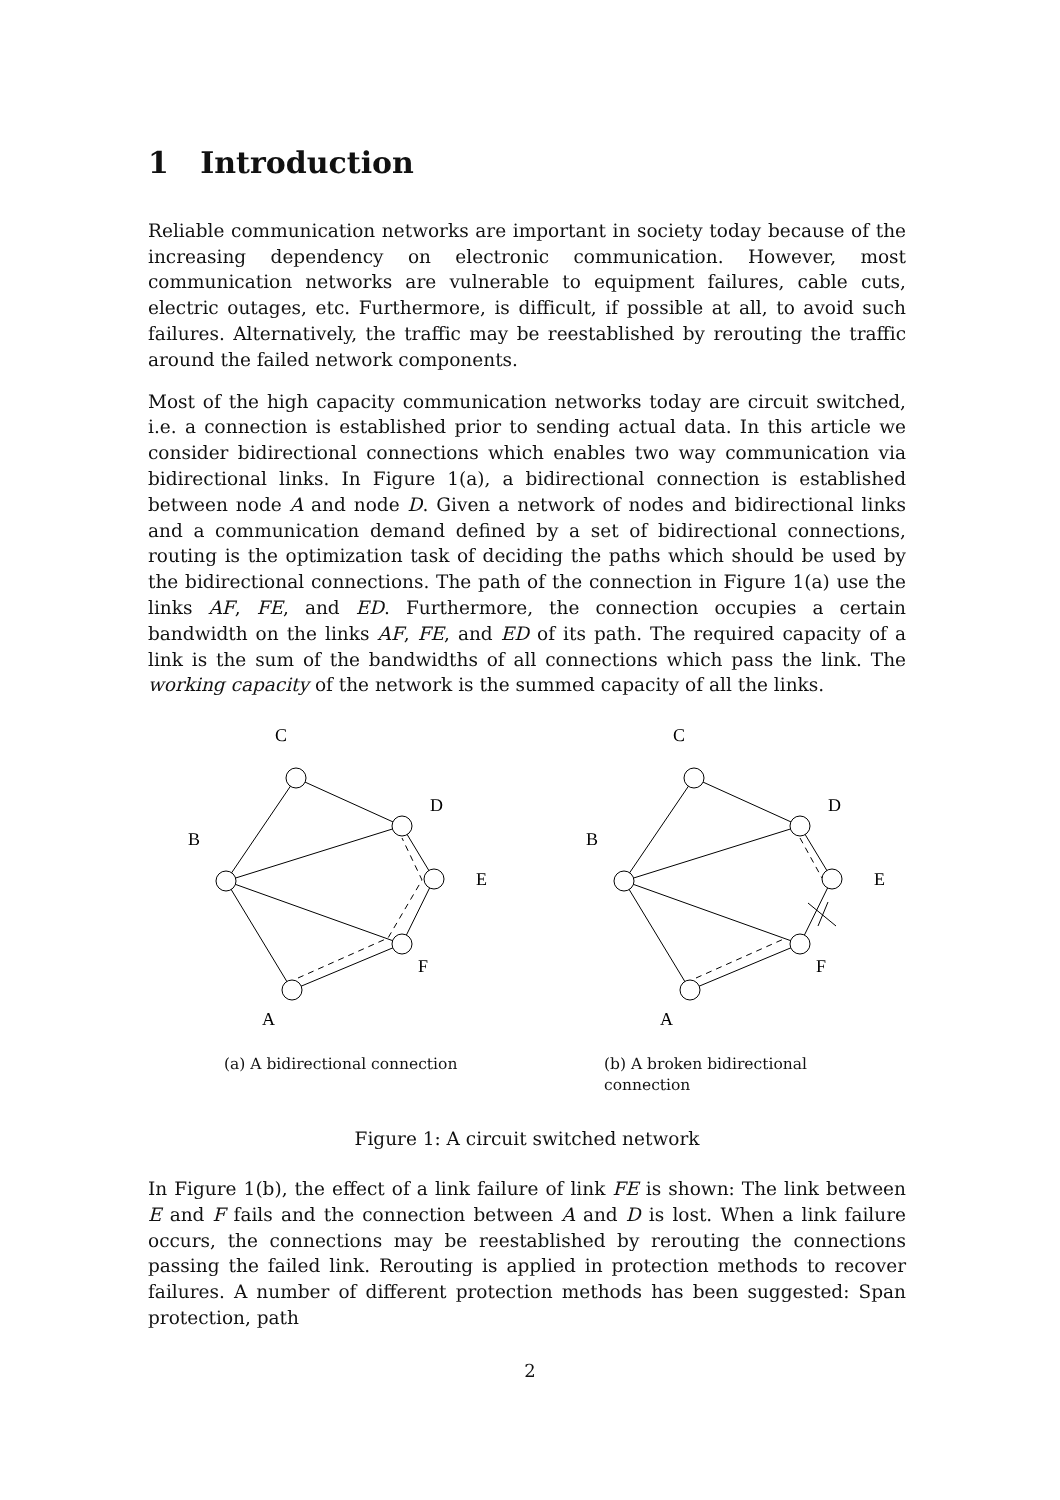1 Introduction
Reliable communication networks are important in society today because of the increasing dependency on electronic communication. However, most communication networks are vulnerable to equipment failures, cable cuts, electric outages, etc. Furthermore, is difficult, if possible at all, to avoid such failures. Alternatively, the traffic may be reestablished by rerouting the traffic around the failed network components.
Most of the high capacity communication networks today are circuit switched, i.e. a connection is established prior to sending actual data. In this article we consider bidirectional connections which enables two way communication via bidirectional links. In Figure 1(a), a bidirectional connection is established between node A and node D. Given a network of nodes and bidirectional links and a communication demand defined by a set of bidirectional connections, routing is the optimization task of deciding the paths which should be used by the bidirectional connections. The path of the connection in Figure 1(a) use the links AF, FE, and ED. Furthermore, the connection occupies a certain bandwidth on the links AF, FE, and ED of its path. The required capacity of a link is the sum of the bandwidths of all connections which pass the link. The working capacity of the network is the summed capacity of all the links.
C
B
D
E
F
A
(a) A bidirectional connection
C
B
D
E
F
A
(b) A broken bidirectional connection
Figure 1: A circuit switched network
In Figure 1(b), the effect of a link failure of link FE is shown: The link between E and F fails and the connection between A and D is lost. When a link failure occurs, the connections may be reestablished by rerouting the connections passing the failed link. Rerouting is applied in protection methods to recover failures. A number of different protection methods has been suggested: Span protection, path
2